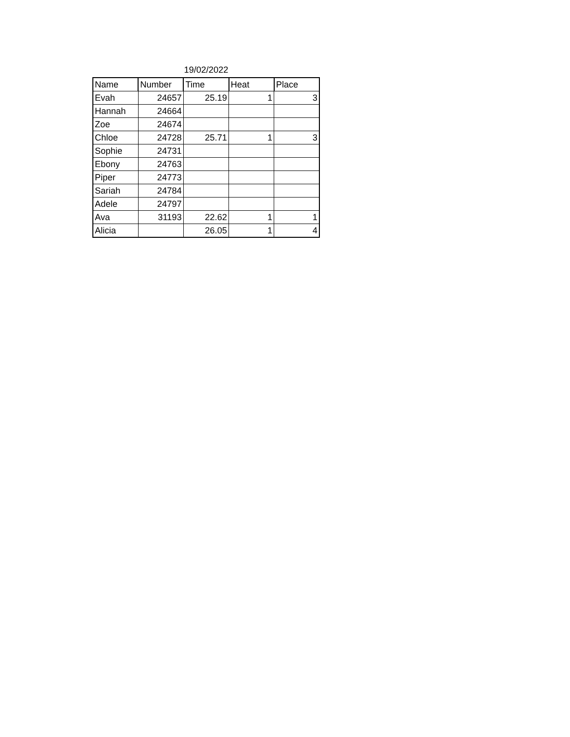19/02/2022
| Name | Number | Time | Heat | Place |
| --- | --- | --- | --- | --- |
| Evah | 24657 | 25.19 | 1 | 3 |
| Hannah | 24664 | | | |
| Zoe | 24674 | | | |
| Chloe | 24728 | 25.71 | 1 | 3 |
| Sophie | 24731 | | | |
| Ebony | 24763 | | | |
| Piper | 24773 | | | |
| Sariah | 24784 | | | |
| Adele | 24797 | | | |
| Ava | 31193 | 22.62 | 1 | 1 |
| Alicia | | 26.05 | 1 | 4 |